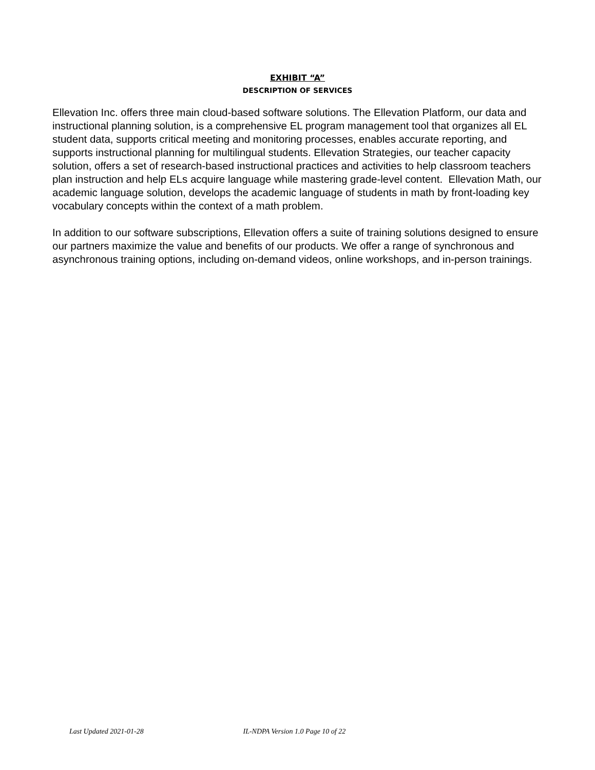EXHIBIT “A”
DESCRIPTION OF SERVICES
Ellevation Inc. offers three main cloud-based software solutions. The Ellevation Platform, our data and instructional planning solution, is a comprehensive EL program management tool that organizes all EL student data, supports critical meeting and monitoring processes, enables accurate reporting, and supports instructional planning for multilingual students. Ellevation Strategies, our teacher capacity solution, offers a set of research-based instructional practices and activities to help classroom teachers plan instruction and help ELs acquire language while mastering grade-level content. Ellevation Math, our academic language solution, develops the academic language of students in math by front-loading key vocabulary concepts within the context of a math problem.
In addition to our software subscriptions, Ellevation offers a suite of training solutions designed to ensure our partners maximize the value and benefits of our products. We offer a range of synchronous and asynchronous training options, including on-demand videos, online workshops, and in-person trainings.
Last Updated 2021-01-28 IL-NDPA Version 1.0 Page 10 of 22